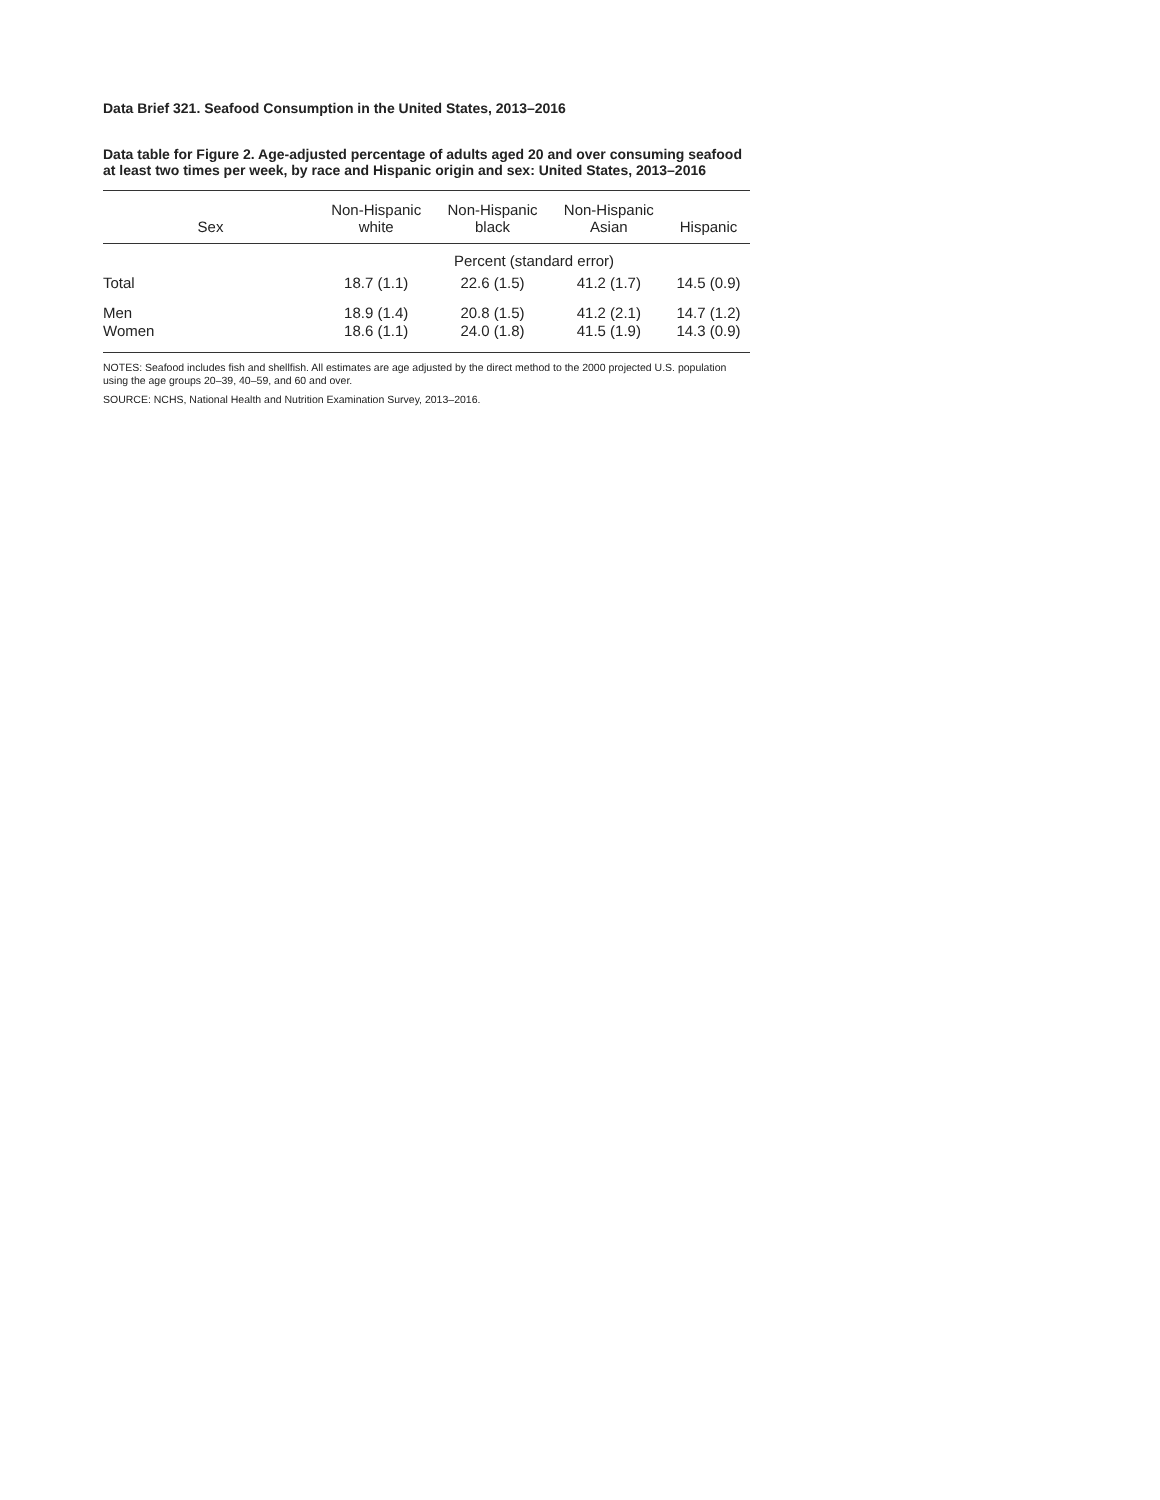Data Brief 321. Seafood Consumption in the United States, 2013–2016
Data table for Figure 2. Age-adjusted percentage of adults aged 20 and over consuming seafood at least two times per week, by race and Hispanic origin and sex: United States, 2013–2016
| Sex | Non-Hispanic white | Non-Hispanic black | Non-Hispanic Asian | Hispanic |
| --- | --- | --- | --- | --- |
| | Percent (standard error) | | | |
| Total | 18.7 (1.1) | 22.6 (1.5) | 41.2 (1.7) | 14.5 (0.9) |
| Men | 18.9 (1.4) | 20.8 (1.5) | 41.2 (2.1) | 14.7 (1.2) |
| Women | 18.6 (1.1) | 24.0 (1.8) | 41.5 (1.9) | 14.3 (0.9) |
NOTES: Seafood includes fish and shellfish. All estimates are age adjusted by the direct method to the 2000 projected U.S. population using the age groups 20–39, 40–59, and 60 and over.
SOURCE: NCHS, National Health and Nutrition Examination Survey, 2013–2016.